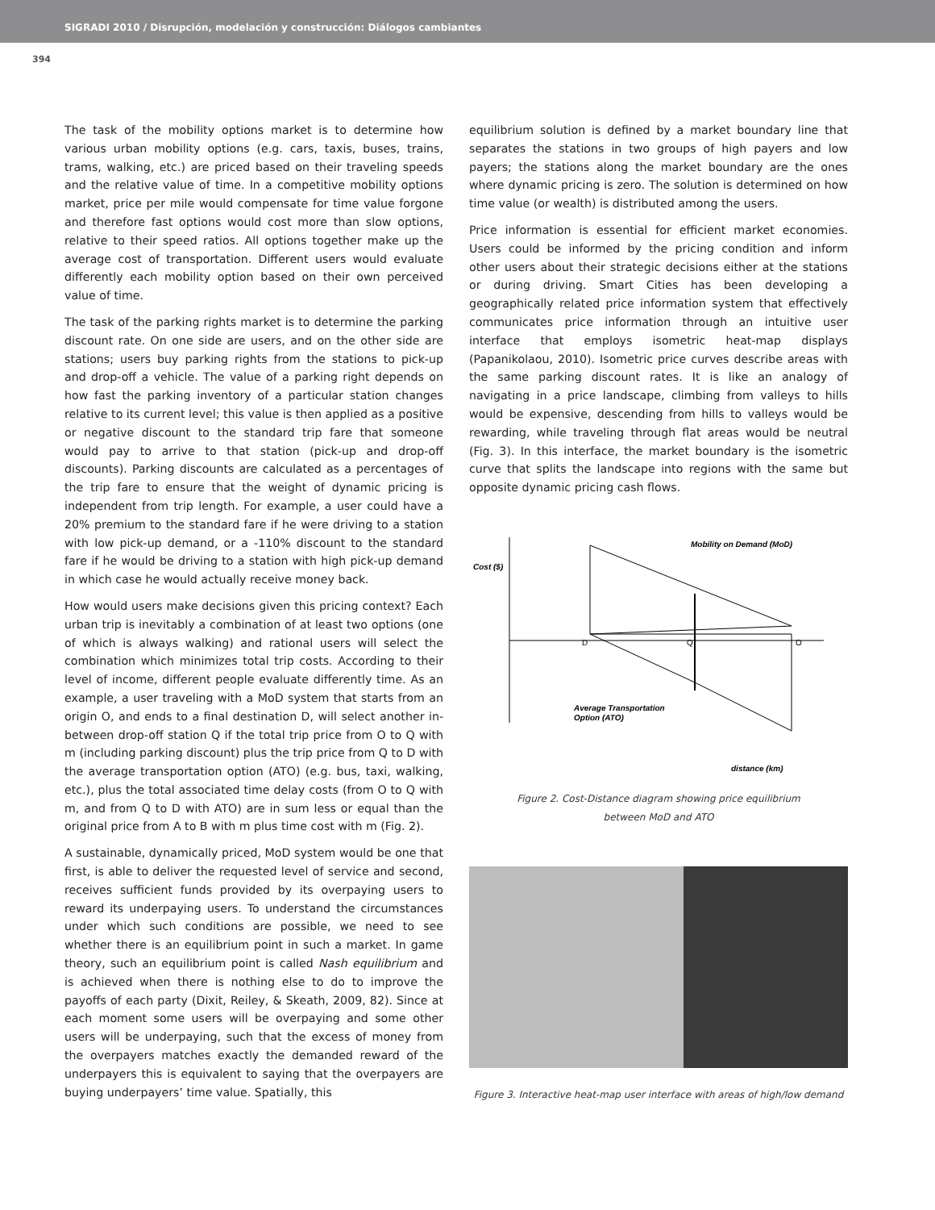SIGRADI 2010 / Disrupción, modelación y construcción: Diálogos cambiantes
394
The task of the mobility options market is to determine how various urban mobility options (e.g. cars, taxis, buses, trains, trams, walking, etc.) are priced based on their traveling speeds and the relative value of time. In a competitive mobility options market, price per mile would compensate for time value forgone and therefore fast options would cost more than slow options, relative to their speed ratios. All options together make up the average cost of transportation. Different users would evaluate differently each mobility option based on their own perceived value of time.
The task of the parking rights market is to determine the parking discount rate. On one side are users, and on the other side are stations; users buy parking rights from the stations to pick-up and drop-off a vehicle. The value of a parking right depends on how fast the parking inventory of a particular station changes relative to its current level; this value is then applied as a positive or negative discount to the standard trip fare that someone would pay to arrive to that station (pick-up and drop-off discounts). Parking discounts are calculated as a percentages of the trip fare to ensure that the weight of dynamic pricing is independent from trip length. For example, a user could have a 20% premium to the standard fare if he were driving to a station with low pick-up demand, or a -110% discount to the standard fare if he would be driving to a station with high pick-up demand in which case he would actually receive money back.
How would users make decisions given this pricing context? Each urban trip is inevitably a combination of at least two options (one of which is always walking) and rational users will select the combination which minimizes total trip costs. According to their level of income, different people evaluate differently time. As an example, a user traveling with a MoD system that starts from an origin O, and ends to a final destination D, will select another in-between drop-off station Q if the total trip price from O to Q with m (including parking discount) plus the trip price from Q to D with the average transportation option (ATO) (e.g. bus, taxi, walking, etc.), plus the total associated time delay costs (from O to Q with m, and from Q to D with ATO) are in sum less or equal than the original price from A to B with m plus time cost with m (Fig. 2).
A sustainable, dynamically priced, MoD system would be one that first, is able to deliver the requested level of service and second, receives sufficient funds provided by its overpaying users to reward its underpaying users. To understand the circumstances under which such conditions are possible, we need to see whether there is an equilibrium point in such a market. In game theory, such an equilibrium point is called Nash equilibrium and is achieved when there is nothing else to do to improve the payoffs of each party (Dixit, Reiley, & Skeath, 2009, 82). Since at each moment some users will be overpaying and some other users will be underpaying, such that the excess of money from the overpayers matches exactly the demanded reward of the underpayers this is equivalent to saying that the overpayers are buying underpayers’ time value. Spatially, this
equilibrium solution is defined by a market boundary line that separates the stations in two groups of high payers and low payers; the stations along the market boundary are the ones where dynamic pricing is zero. The solution is determined on how time value (or wealth) is distributed among the users.
Price information is essential for efficient market economies. Users could be informed by the pricing condition and inform other users about their strategic decisions either at the stations or during driving. Smart Cities has been developing a geographically related price information system that effectively communicates price information through an intuitive user interface that employs isometric heat-map displays (Papanikolaou, 2010). Isometric price curves describe areas with the same parking discount rates. It is like an analogy of navigating in a price landscape, climbing from valleys to hills would be expensive, descending from hills to valleys would be rewarding, while traveling through flat areas would be neutral (Fig. 3). In this interface, the market boundary is the isometric curve that splits the landscape into regions with the same but opposite dynamic pricing cash flows.
Mobility on Demand (MoD)
Cost ($)
D
Q
O
Average Transportation
Option (ATO)
distance (km)
Figure 2. Cost-Distance diagram showing price equilibrium
between MoD and ATO
Figure 3. Interactive heat-map user interface with areas of high/low demand